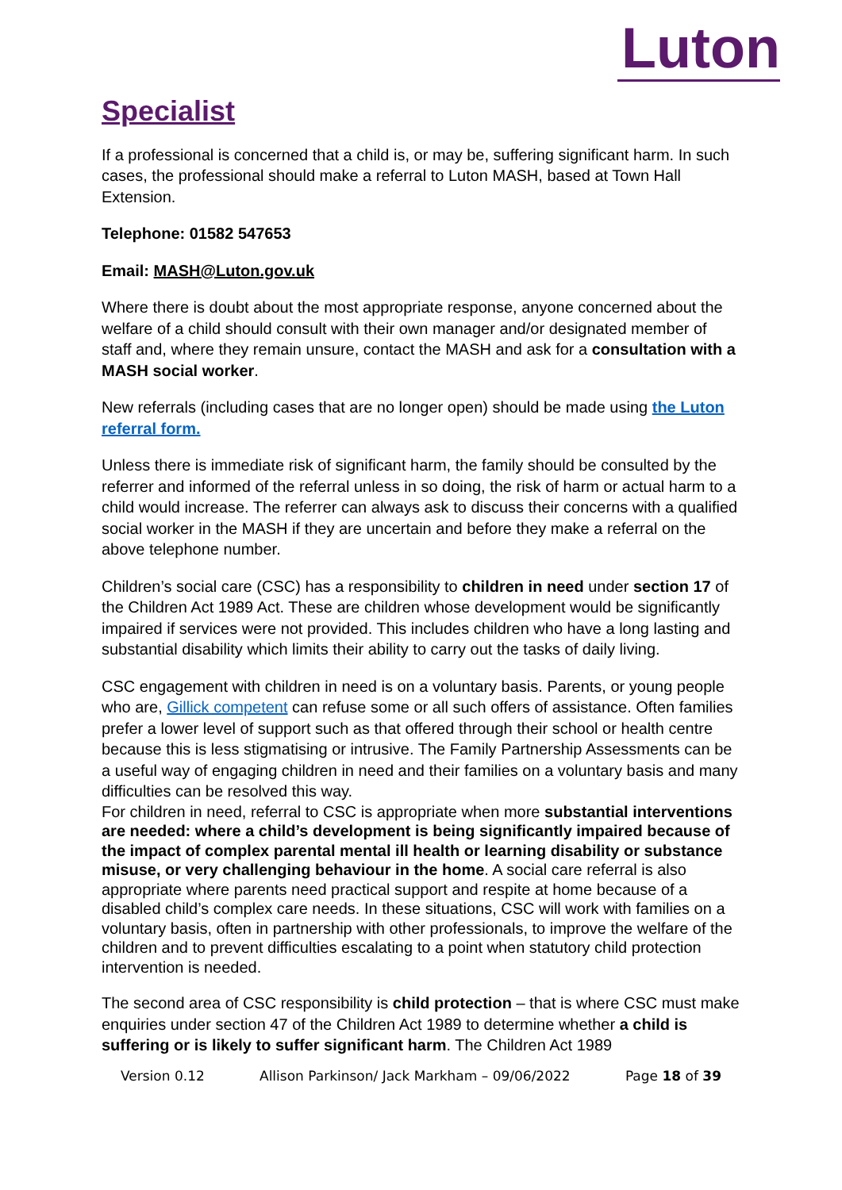Luton
Specialist
If a professional is concerned that a child is, or may be, suffering significant harm. In such cases, the professional should make a referral to Luton MASH, based at Town Hall Extension.
Telephone: 01582 547653
Email: MASH@Luton.gov.uk
Where there is doubt about the most appropriate response, anyone concerned about the welfare of a child should consult with their own manager and/or designated member of staff and, where they remain unsure, contact the MASH and ask for a consultation with a MASH social worker.
New referrals (including cases that are no longer open) should be made using the Luton referral form.
Unless there is immediate risk of significant harm, the family should be consulted by the referrer and informed of the referral unless in so doing, the risk of harm or actual harm to a child would increase. The referrer can always ask to discuss their concerns with a qualified social worker in the MASH if they are uncertain and before they make a referral on the above telephone number.
Children’s social care (CSC) has a responsibility to children in need under section 17 of the Children Act 1989 Act. These are children whose development would be significantly impaired if services were not provided. This includes children who have a long lasting and substantial disability which limits their ability to carry out the tasks of daily living.
CSC engagement with children in need is on a voluntary basis. Parents, or young people who are, Gillick competent can refuse some or all such offers of assistance. Often families prefer a lower level of support such as that offered through their school or health centre because this is less stigmatising or intrusive. The Family Partnership Assessments can be a useful way of engaging children in need and their families on a voluntary basis and many difficulties can be resolved this way.
For children in need, referral to CSC is appropriate when more substantial interventions are needed: where a child’s development is being significantly impaired because of the impact of complex parental mental ill health or learning disability or substance misuse, or very challenging behaviour in the home. A social care referral is also appropriate where parents need practical support and respite at home because of a disabled child’s complex care needs. In these situations, CSC will work with families on a voluntary basis, often in partnership with other professionals, to improve the welfare of the children and to prevent difficulties escalating to a point when statutory child protection intervention is needed.
The second area of CSC responsibility is child protection – that is where CSC must make enquiries under section 47 of the Children Act 1989 to determine whether a child is suffering or is likely to suffer significant harm. The Children Act 1989
Version 0.12 Allison Parkinson/ Jack Markham – 09/06/2022 Page 18 of 39